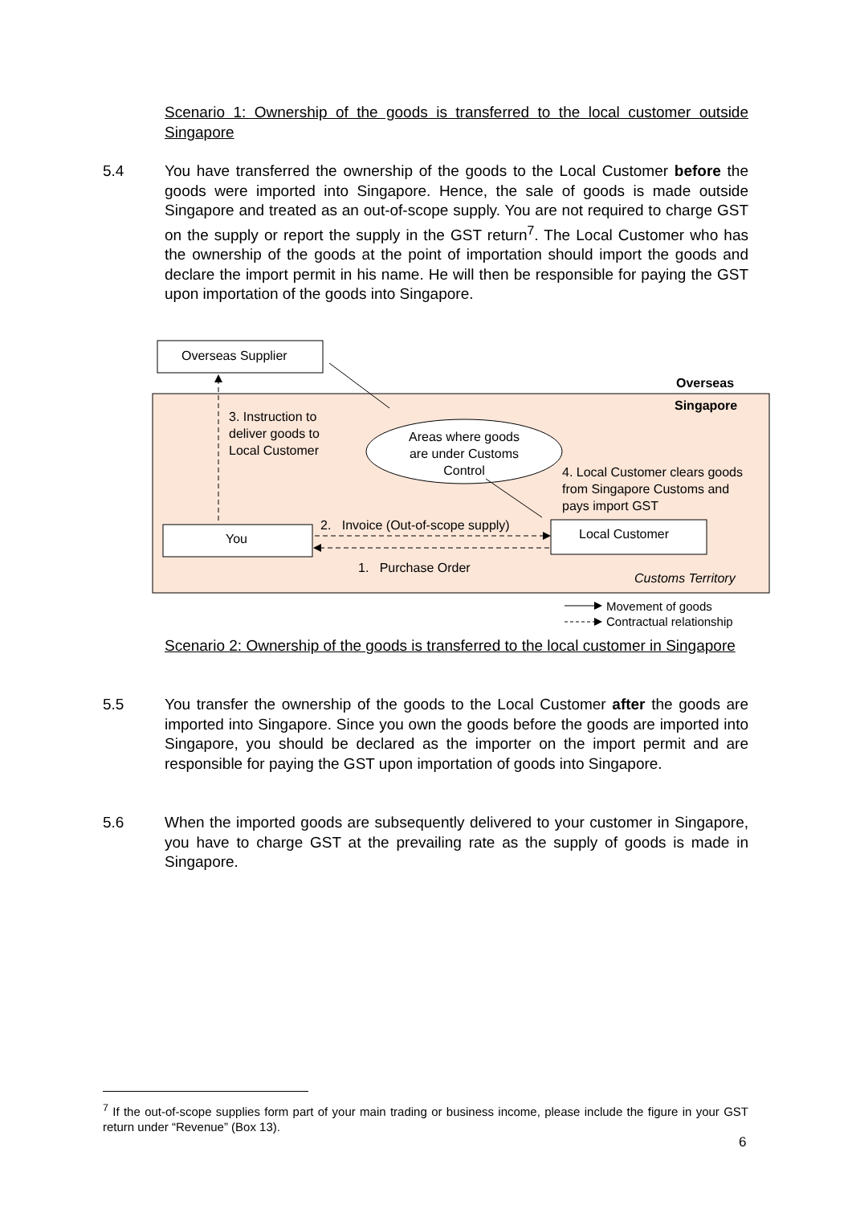Scenario 1: Ownership of the goods is transferred to the local customer outside Singapore
5.4 You have transferred the ownership of the goods to the Local Customer before the goods were imported into Singapore. Hence, the sale of goods is made outside Singapore and treated as an out-of-scope supply. You are not required to charge GST on the supply or report the supply in the GST return<sup>7</sup>. The Local Customer who has the ownership of the goods at the point of importation should import the goods and declare the import permit in his name. He will then be responsible for paying the GST upon importation of the goods into Singapore.
Overseas Supplier
Overseas
Singapore
3. Instruction to
deliver goods to
Local Customer
Areas where goods are under Customs Control
4. Local Customer clears goods
from Singapore Customs and
pays import GST
2. Invoice (Out-of-scope supply)
You Local Customer
1. Purchase Order
Customs Territory
Movement of goods
Contractual relationship
Scenario 2: Ownership of the goods is transferred to the local customer in Singapore
5.5 You transfer the ownership of the goods to the Local Customer after the goods are imported into Singapore. Since you own the goods before the goods are imported into Singapore, you should be declared as the importer on the import permit and are responsible for paying the GST upon importation of goods into Singapore.
5.6 When the imported goods are subsequently delivered to your customer in Singapore, you have to charge GST at the prevailing rate as the supply of goods is made in Singapore.
<sup>7</sup> If the out-of-scope supplies form part of your main trading or business income, please include the figure in your GST return under “Revenue” (Box 13).
6